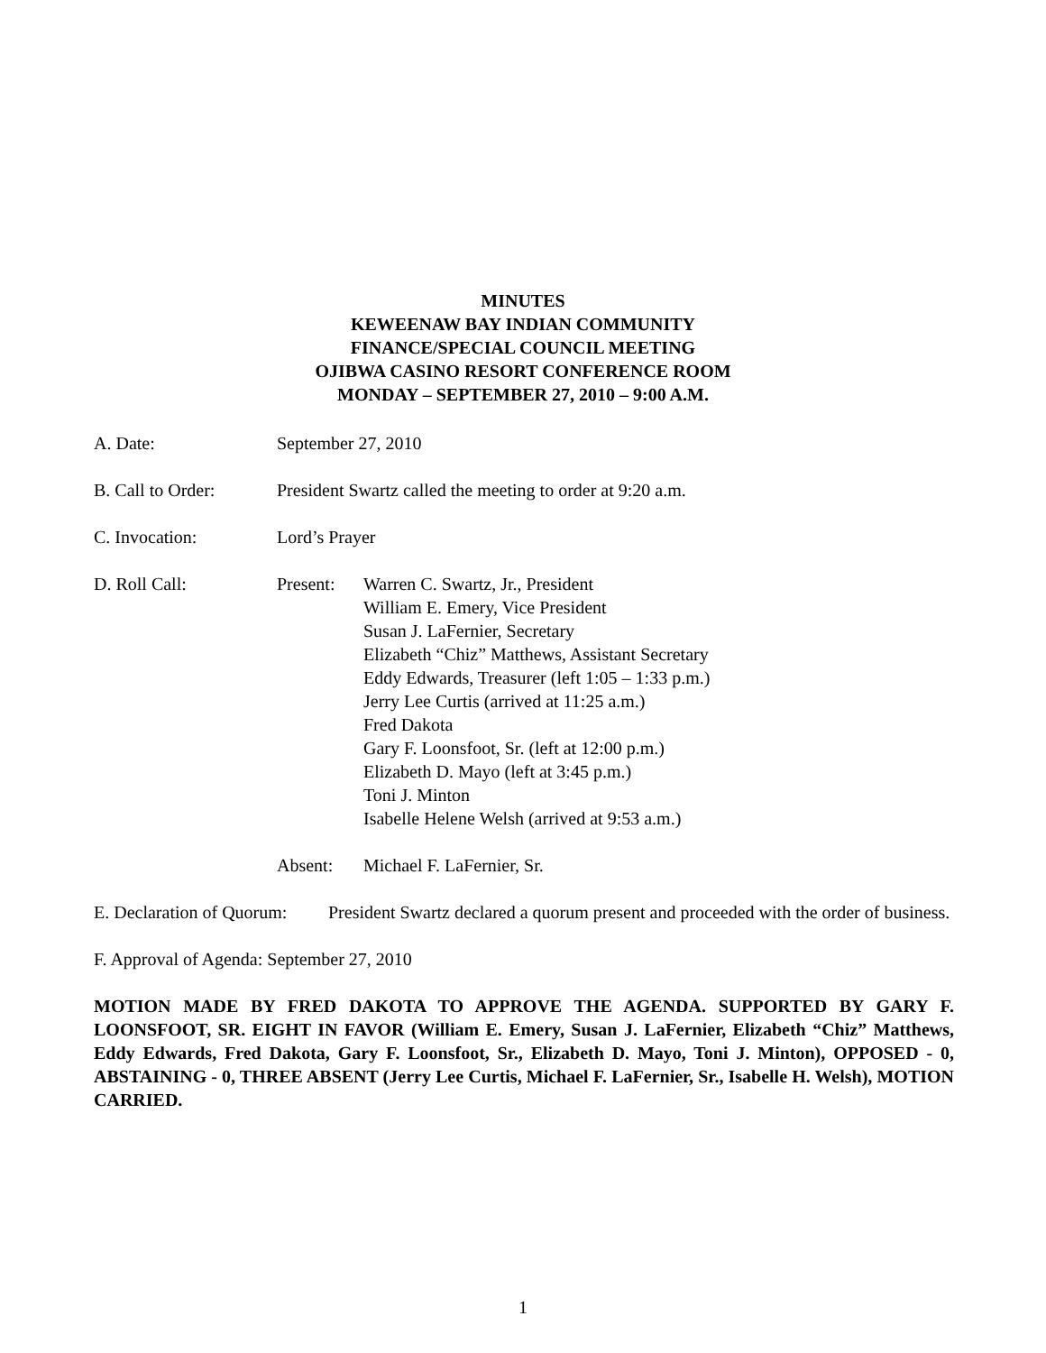MINUTES
KEWEENAW BAY INDIAN COMMUNITY
FINANCE/SPECIAL COUNCIL MEETING
OJIBWA CASINO RESORT CONFERENCE ROOM
MONDAY – SEPTEMBER 27, 2010 – 9:00 A.M.
A. Date: September 27, 2010
B. Call to Order:
President Swartz called the meeting to order at 9:20 a.m.
C. Invocation: Lord’s Prayer
D. Roll Call: Present: Warren C. Swartz, Jr., President
William E. Emery, Vice President
Susan J. LaFernier, Secretary
Elizabeth “Chiz” Matthews, Assistant Secretary
Eddy Edwards, Treasurer (left 1:05 – 1:33 p.m.)
Jerry Lee Curtis (arrived at 11:25 a.m.)
Fred Dakota
Gary F. Loonsfoot, Sr. (left at 12:00 p.m.)
Elizabeth D. Mayo (left at 3:45 p.m.)
Toni J. Minton
Isabelle Helene Welsh (arrived at 9:53 a.m.)
Absent: Michael F. LaFernier, Sr.
E. Declaration of Quorum:
President Swartz declared a quorum present and proceeded with the order of business.
F. Approval of Agenda: September 27, 2010
MOTION MADE BY FRED DAKOTA TO APPROVE THE AGENDA. SUPPORTED BY GARY F. LOONSFOOT, SR. EIGHT IN FAVOR (William E. Emery, Susan J. LaFernier, Elizabeth “Chiz” Matthews, Eddy Edwards, Fred Dakota, Gary F. Loonsfoot, Sr., Elizabeth D. Mayo, Toni J. Minton), OPPOSED - 0, ABSTAINING - 0, THREE ABSENT (Jerry Lee Curtis, Michael F. LaFernier, Sr., Isabelle H. Welsh), MOTION CARRIED.
1